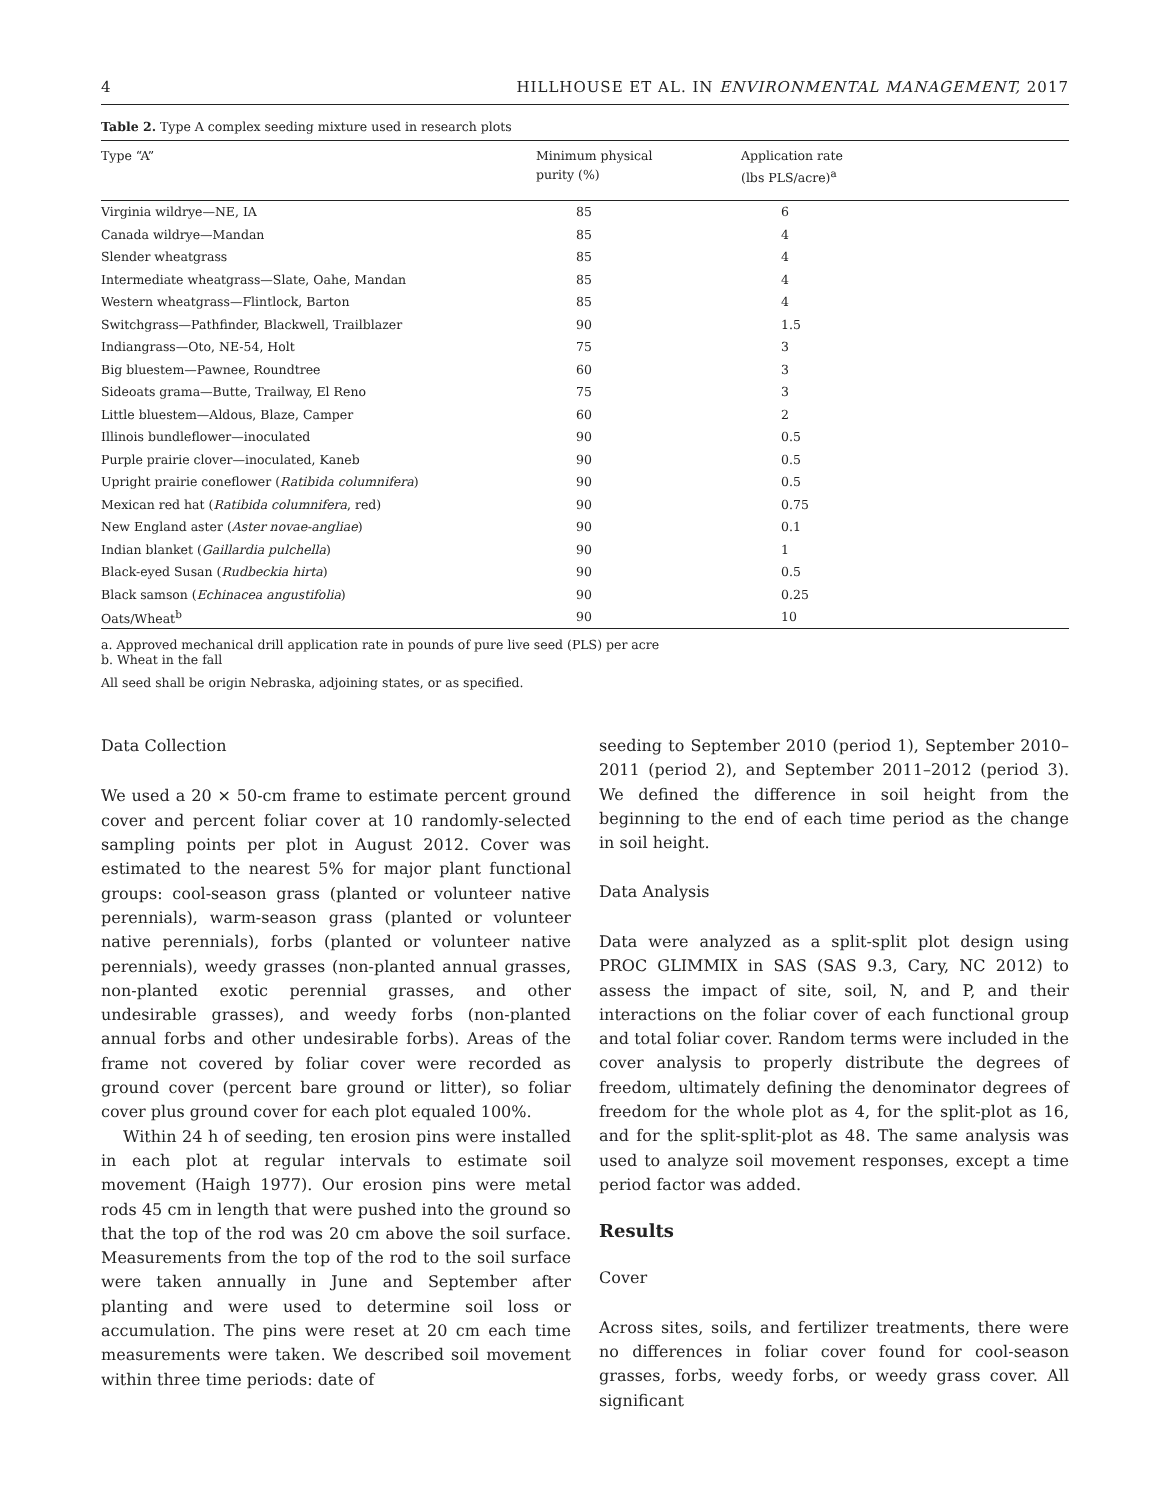4 HILLHOUSE ET AL. IN ENVIRONMENTAL MANAGEMENT, 2017
Table 2. Type A complex seeding mixture used in research plots
| Type “A” | Minimum physical purity (%) | Application rate (lbs PLS/acre)<sup>a</sup> |
| --- | --- | --- |
| Virginia wildrye—NE, IA | 85 | 6 |
| Canada wildrye—Mandan | 85 | 4 |
| Slender wheatgrass | 85 | 4 |
| Intermediate wheatgrass—Slate, Oahe, Mandan | 85 | 4 |
| Western wheatgrass—Flintlock, Barton | 85 | 4 |
| Switchgrass—Pathfinder, Blackwell, Trailblazer | 90 | 1.5 |
| Indiangrass—Oto, NE-54, Holt | 75 | 3 |
| Big bluestem—Pawnee, Roundtree | 60 | 3 |
| Sideoats grama—Butte, Trailway, El Reno | 75 | 3 |
| Little bluestem—Aldous, Blaze, Camper | 60 | 2 |
| Illinois bundleflower—inoculated | 90 | 0.5 |
| Purple prairie clover—inoculated, Kaneb | 90 | 0.5 |
| Upright prairie coneflower ( Ratibida columnifera ) | 90 | 0.5 |
| Mexican red hat ( Ratibida columnifera , red) | 90 | 0.75 |
| New England aster ( Aster novae-angliae ) | 90 | 0.1 |
| Indian blanket ( Gaillardia pulchella ) | 90 | 1 |
| Black-eyed Susan ( Rudbeckia hirta ) | 90 | 0.5 |
| Black samson ( Echinacea angustifolia ) | 90 | 0.25 |
| Oats/Wheat<sup>b</sup> | 90 | 10 |
a. Approved mechanical drill application rate in pounds of pure live seed (PLS) per acre
b. Wheat in the fall
All seed shall be origin Nebraska, adjoining states, or as specified.
Data Collection
We used a 20 × 50-cm frame to estimate percent ground cover and percent foliar cover at 10 randomly-selected sampling points per plot in August 2012. Cover was estimated to the nearest 5% for major plant functional groups: cool-season grass (planted or volunteer native perennials), warm-season grass (planted or volunteer native perennials), forbs (planted or volunteer native perennials), weedy grasses (non-planted annual grasses, non-planted exotic perennial grasses, and other undesirable grasses), and weedy forbs (non-planted annual forbs and other undesirable forbs). Areas of the frame not covered by foliar cover were recorded as ground cover (percent bare ground or litter), so foliar cover plus ground cover for each plot equaled 100%.
Within 24 h of seeding, ten erosion pins were installed in each plot at regular intervals to estimate soil movement (Haigh 1977). Our erosion pins were metal rods 45 cm in length that were pushed into the ground so that the top of the rod was 20 cm above the soil surface. Measurements from the top of the rod to the soil surface were taken annually in June and September after planting and were used to determine soil loss or accumulation. The pins were reset at 20 cm each time measurements were taken. We described soil movement within three time periods: date of
seeding to September 2010 (period 1), September 2010–2011 (period 2), and September 2011–2012 (period 3). We defined the difference in soil height from the beginning to the end of each time period as the change in soil height.
Data Analysis
Data were analyzed as a split-split plot design using PROC GLIMMIX in SAS (SAS 9.3, Cary, NC 2012) to assess the impact of site, soil, N, and P, and their interactions on the foliar cover of each functional group and total foliar cover. Random terms were included in the cover analysis to properly distribute the degrees of freedom, ultimately defining the denominator degrees of freedom for the whole plot as 4, for the split-plot as 16, and for the split-split-plot as 48. The same analysis was used to analyze soil movement responses, except a time period factor was added.
Results
Cover
Across sites, soils, and fertilizer treatments, there were no differences in foliar cover found for cool-season grasses, forbs, weedy forbs, or weedy grass cover. All significant